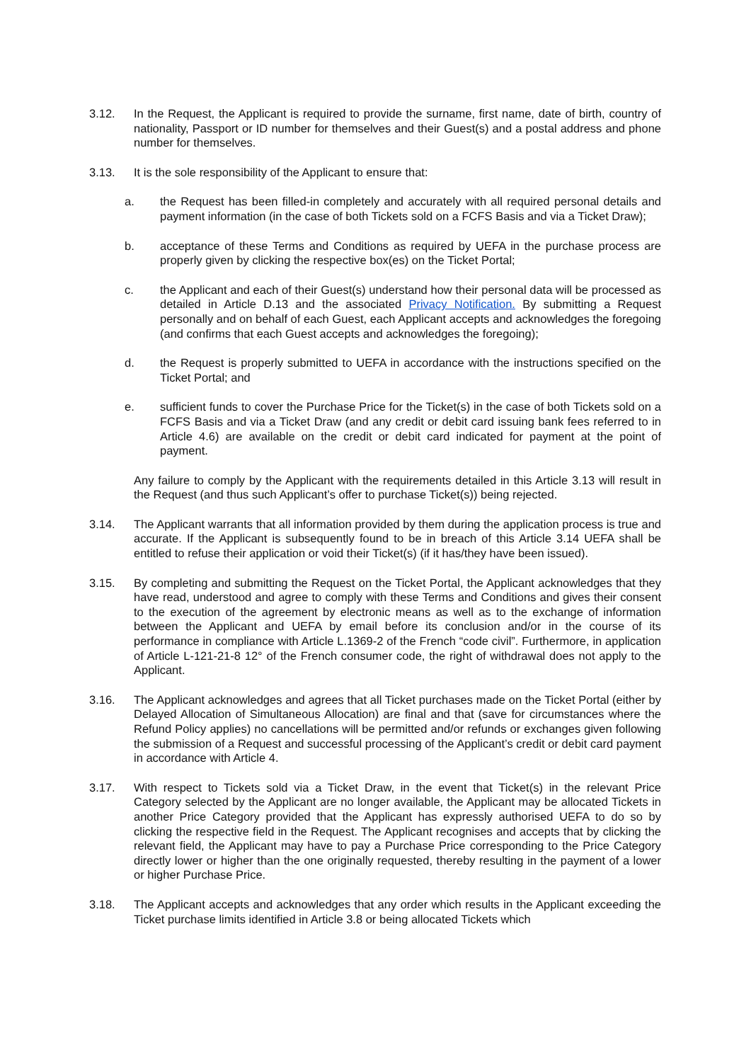3.12. In the Request, the Applicant is required to provide the surname, first name, date of birth, country of nationality, Passport or ID number for themselves and their Guest(s) and a postal address and phone number for themselves.
3.13. It is the sole responsibility of the Applicant to ensure that:
a. the Request has been filled-in completely and accurately with all required personal details and payment information (in the case of both Tickets sold on a FCFS Basis and via a Ticket Draw);
b. acceptance of these Terms and Conditions as required by UEFA in the purchase process are properly given by clicking the respective box(es) on the Ticket Portal;
c. the Applicant and each of their Guest(s) understand how their personal data will be processed as detailed in Article D.13 and the associated Privacy Notification. By submitting a Request personally and on behalf of each Guest, each Applicant accepts and acknowledges the foregoing (and confirms that each Guest accepts and acknowledges the foregoing);
d. the Request is properly submitted to UEFA in accordance with the instructions specified on the Ticket Portal; and
e. sufficient funds to cover the Purchase Price for the Ticket(s) in the case of both Tickets sold on a FCFS Basis and via a Ticket Draw (and any credit or debit card issuing bank fees referred to in Article 4.6) are available on the credit or debit card indicated for payment at the point of payment.
Any failure to comply by the Applicant with the requirements detailed in this Article 3.13 will result in the Request (and thus such Applicant’s offer to purchase Ticket(s)) being rejected.
3.14. The Applicant warrants that all information provided by them during the application process is true and accurate. If the Applicant is subsequently found to be in breach of this Article 3.14 UEFA shall be entitled to refuse their application or void their Ticket(s) (if it has/they have been issued).
3.15. By completing and submitting the Request on the Ticket Portal, the Applicant acknowledges that they have read, understood and agree to comply with these Terms and Conditions and gives their consent to the execution of the agreement by electronic means as well as to the exchange of information between the Applicant and UEFA by email before its conclusion and/or in the course of its performance in compliance with Article L.1369-2 of the French “code civil”. Furthermore, in application of Article L-121-21-8 12° of the French consumer code, the right of withdrawal does not apply to the Applicant.
3.16. The Applicant acknowledges and agrees that all Ticket purchases made on the Ticket Portal (either by Delayed Allocation of Simultaneous Allocation) are final and that (save for circumstances where the Refund Policy applies) no cancellations will be permitted and/or refunds or exchanges given following the submission of a Request and successful processing of the Applicant’s credit or debit card payment in accordance with Article 4.
3.17. With respect to Tickets sold via a Ticket Draw, in the event that Ticket(s) in the relevant Price Category selected by the Applicant are no longer available, the Applicant may be allocated Tickets in another Price Category provided that the Applicant has expressly authorised UEFA to do so by clicking the respective field in the Request. The Applicant recognises and accepts that by clicking the relevant field, the Applicant may have to pay a Purchase Price corresponding to the Price Category directly lower or higher than the one originally requested, thereby resulting in the payment of a lower or higher Purchase Price.
3.18. The Applicant accepts and acknowledges that any order which results in the Applicant exceeding the Ticket purchase limits identified in Article 3.8 or being allocated Tickets which